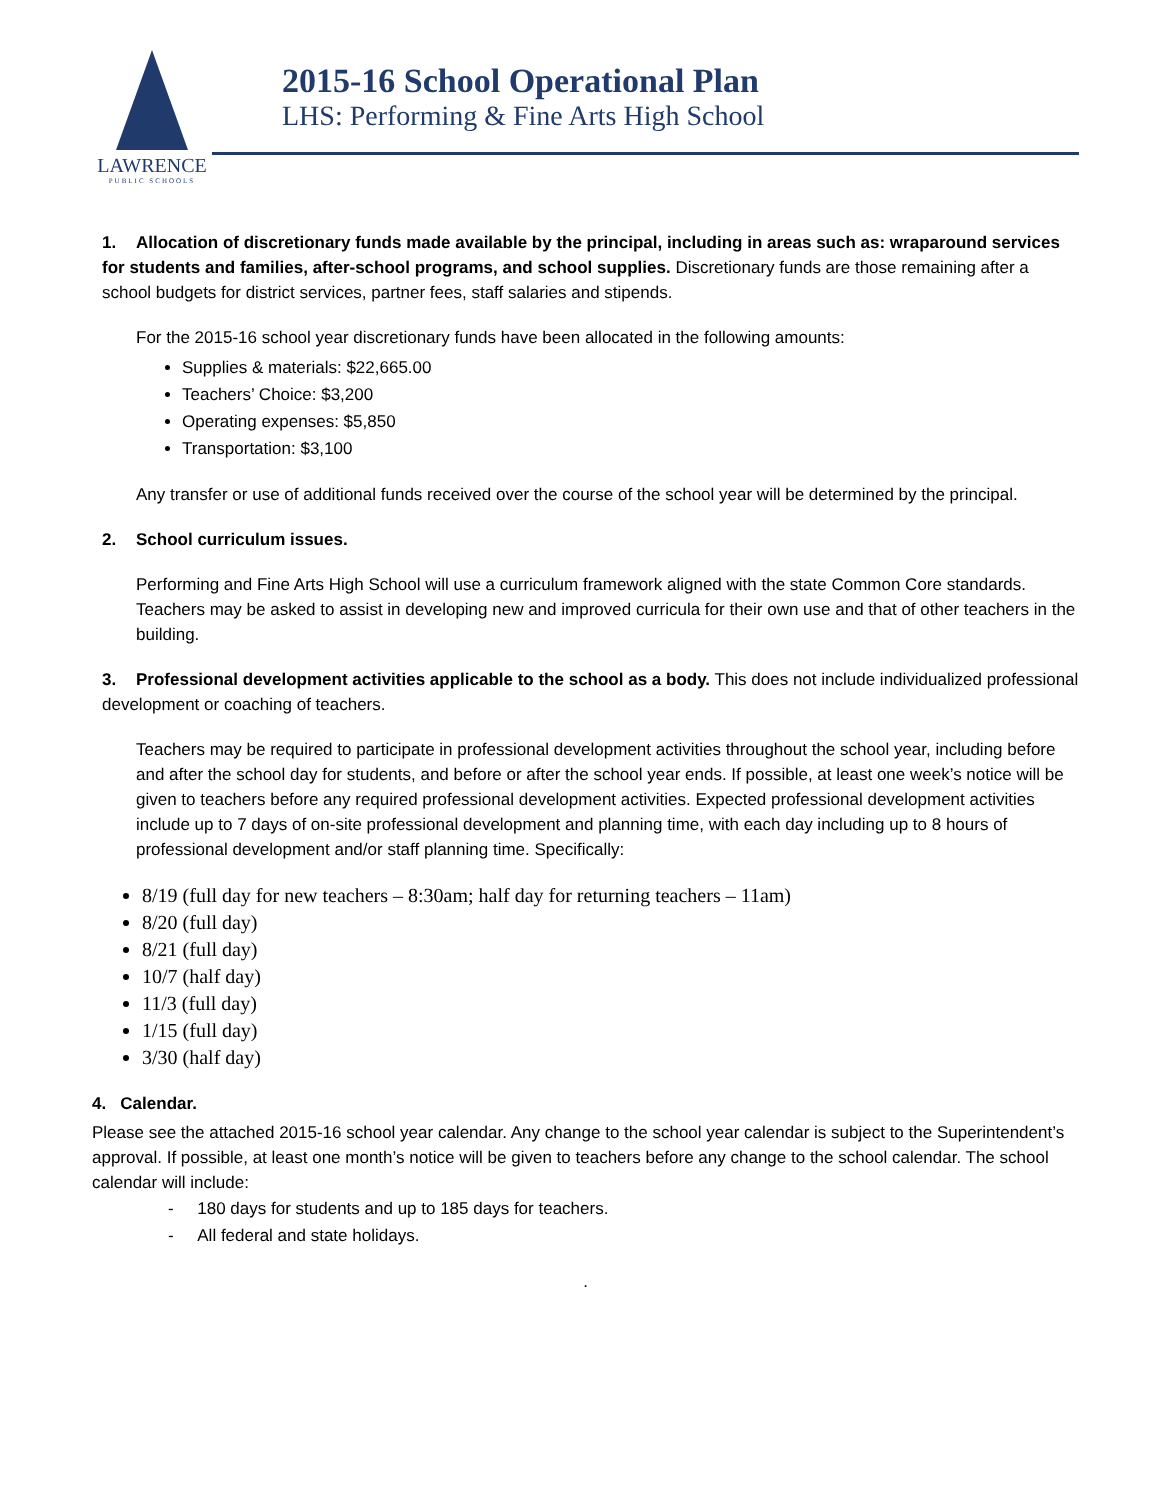LAWRENCE
PUBLIC SCHOOLS
2015-16 School Operational Plan
LHS: Performing & Fine Arts High School
1. Allocation of discretionary funds made available by the principal, including in areas such as: wraparound services for students and families, after-school programs, and school supplies. Discretionary funds are those remaining after a school budgets for district services, partner fees, staff salaries and stipends.
For the 2015-16 school year discretionary funds have been allocated in the following amounts:
Supplies & materials: $22,665.00
Teachers’ Choice: $3,200
Operating expenses: $5,850
Transportation: $3,100
Any transfer or use of additional funds received over the course of the school year will be determined by the principal.
2. School curriculum issues.
Performing and Fine Arts High School will use a curriculum framework aligned with the state Common Core standards. Teachers may be asked to assist in developing new and improved curricula for their own use and that of other teachers in the building.
3. Professional development activities applicable to the school as a body. This does not include individualized professional development or coaching of teachers.
Teachers may be required to participate in professional development activities throughout the school year, including before and after the school day for students, and before or after the school year ends. If possible, at least one week’s notice will be given to teachers before any required professional development activities. Expected professional development activities include up to 7 days of on-site professional development and planning time, with each day including up to 8 hours of professional development and/or staff planning time. Specifically:
8/19 (full day for new teachers – 8:30am; half day for returning teachers – 11am)
8/20 (full day)
8/21 (full day)
10/7 (half day)
11/3 (full day)
1/15 (full day)
3/30 (half day)
4. Calendar.
Please see the attached 2015-16 school year calendar. Any change to the school year calendar is subject to the Superintendent’s approval. If possible, at least one month’s notice will be given to teachers before any change to the school calendar. The school calendar will include:
- 180 days for students and up to 185 days for teachers.
- All federal and state holidays.
.